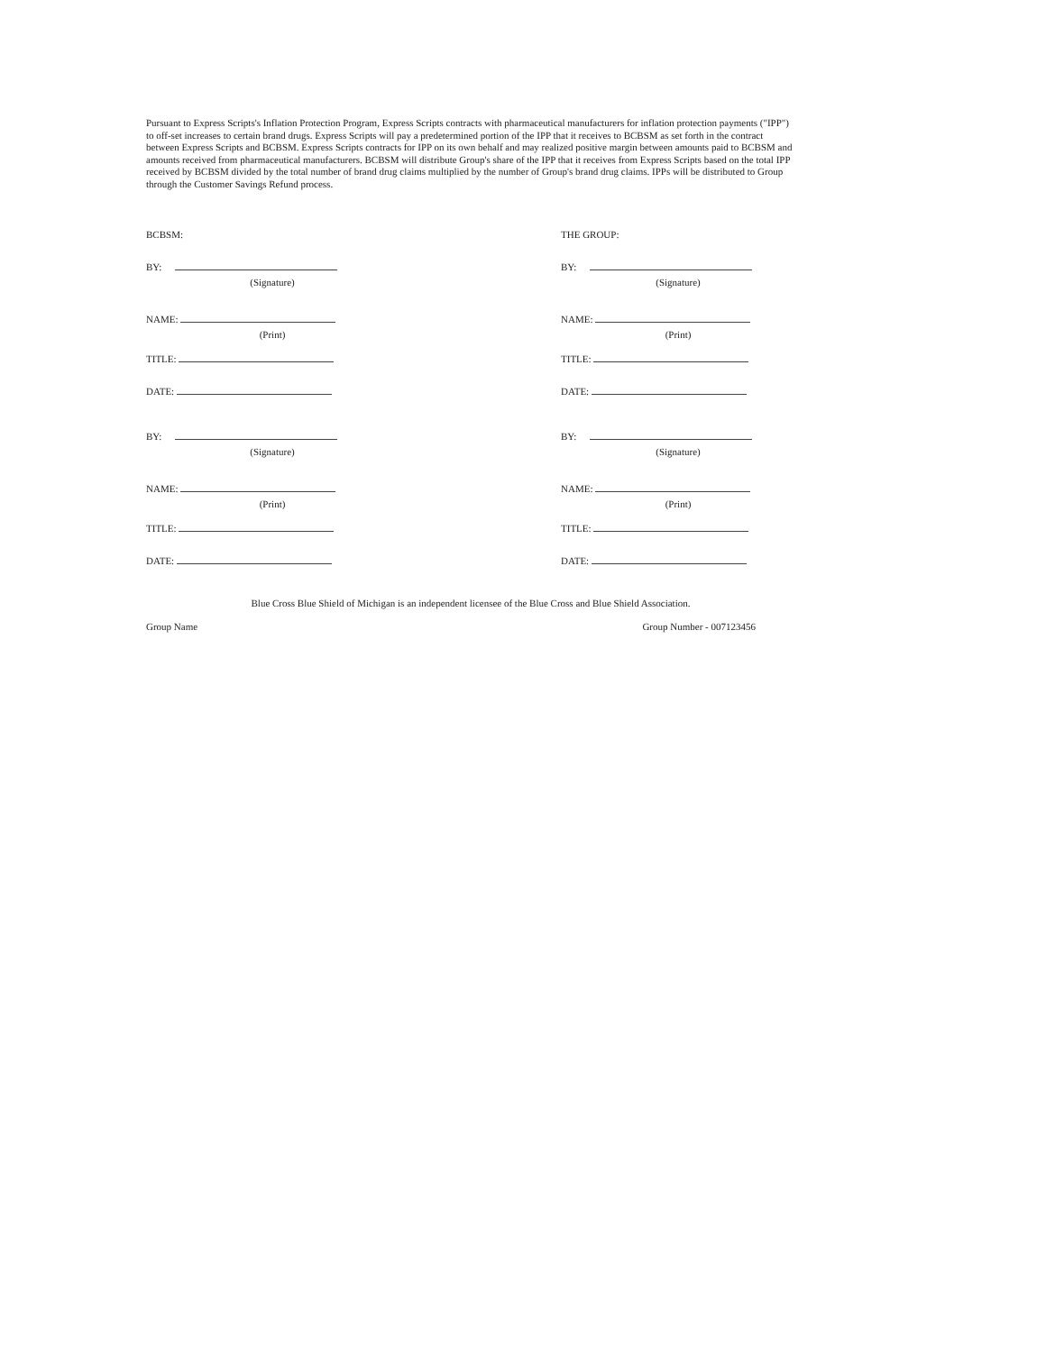Pursuant to Express Scripts's Inflation Protection Program, Express Scripts contracts with pharmaceutical manufacturers for inflation protection payments ("IPP") to off-set increases to certain brand drugs. Express Scripts will pay a predetermined portion of the IPP that it receives to BCBSM as set forth in the contract between Express Scripts and BCBSM. Express Scripts contracts for IPP on its own behalf and may realized positive margin between amounts paid to BCBSM and amounts received from pharmaceutical manufacturers. BCBSM will distribute Group's share of the IPP that it receives from Express Scripts based on the total IPP received by BCBSM divided by the total number of brand drug claims multiplied by the number of Group's brand drug claims. IPPs will be distributed to Group through the Customer Savings Refund process.
BCBSM:
BY:
(Signature)
NAME:
(Print)
TITLE:
DATE:
BY:
(Signature)
NAME:
(Print)
TITLE:
DATE:
THE GROUP:
BY:
(Signature)
NAME:
(Print)
TITLE:
DATE:
BY:
(Signature)
NAME:
(Print)
TITLE:
DATE:
Blue Cross Blue Shield of Michigan is an independent licensee of the Blue Cross and Blue Shield Association.
Group Name Group Number - 007123456